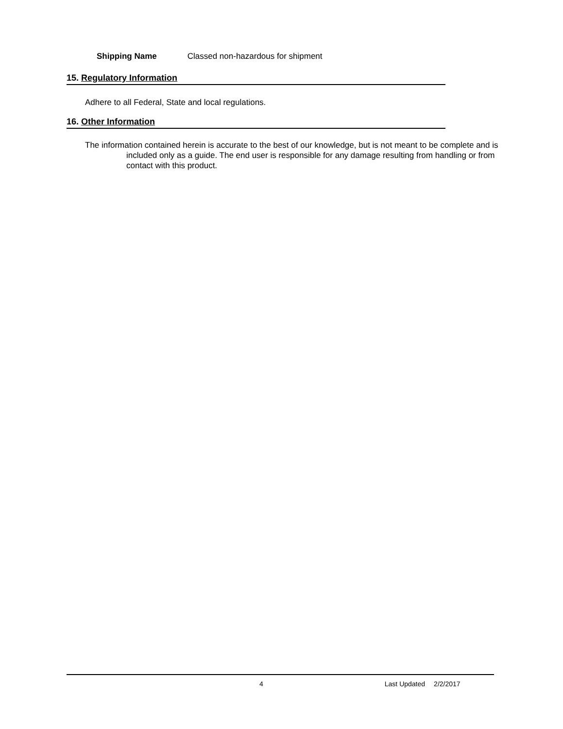Shipping Name Classed non-hazardous for shipment
15. Regulatory Information
Adhere to all Federal, State and local regulations.
16. Other Information
The information contained herein is accurate to the best of our knowledge, but is not meant to be complete and is included only as a guide. The end user is responsible for any damage resulting from handling or from contact with this product.
4 Last Updated 2/2/2017